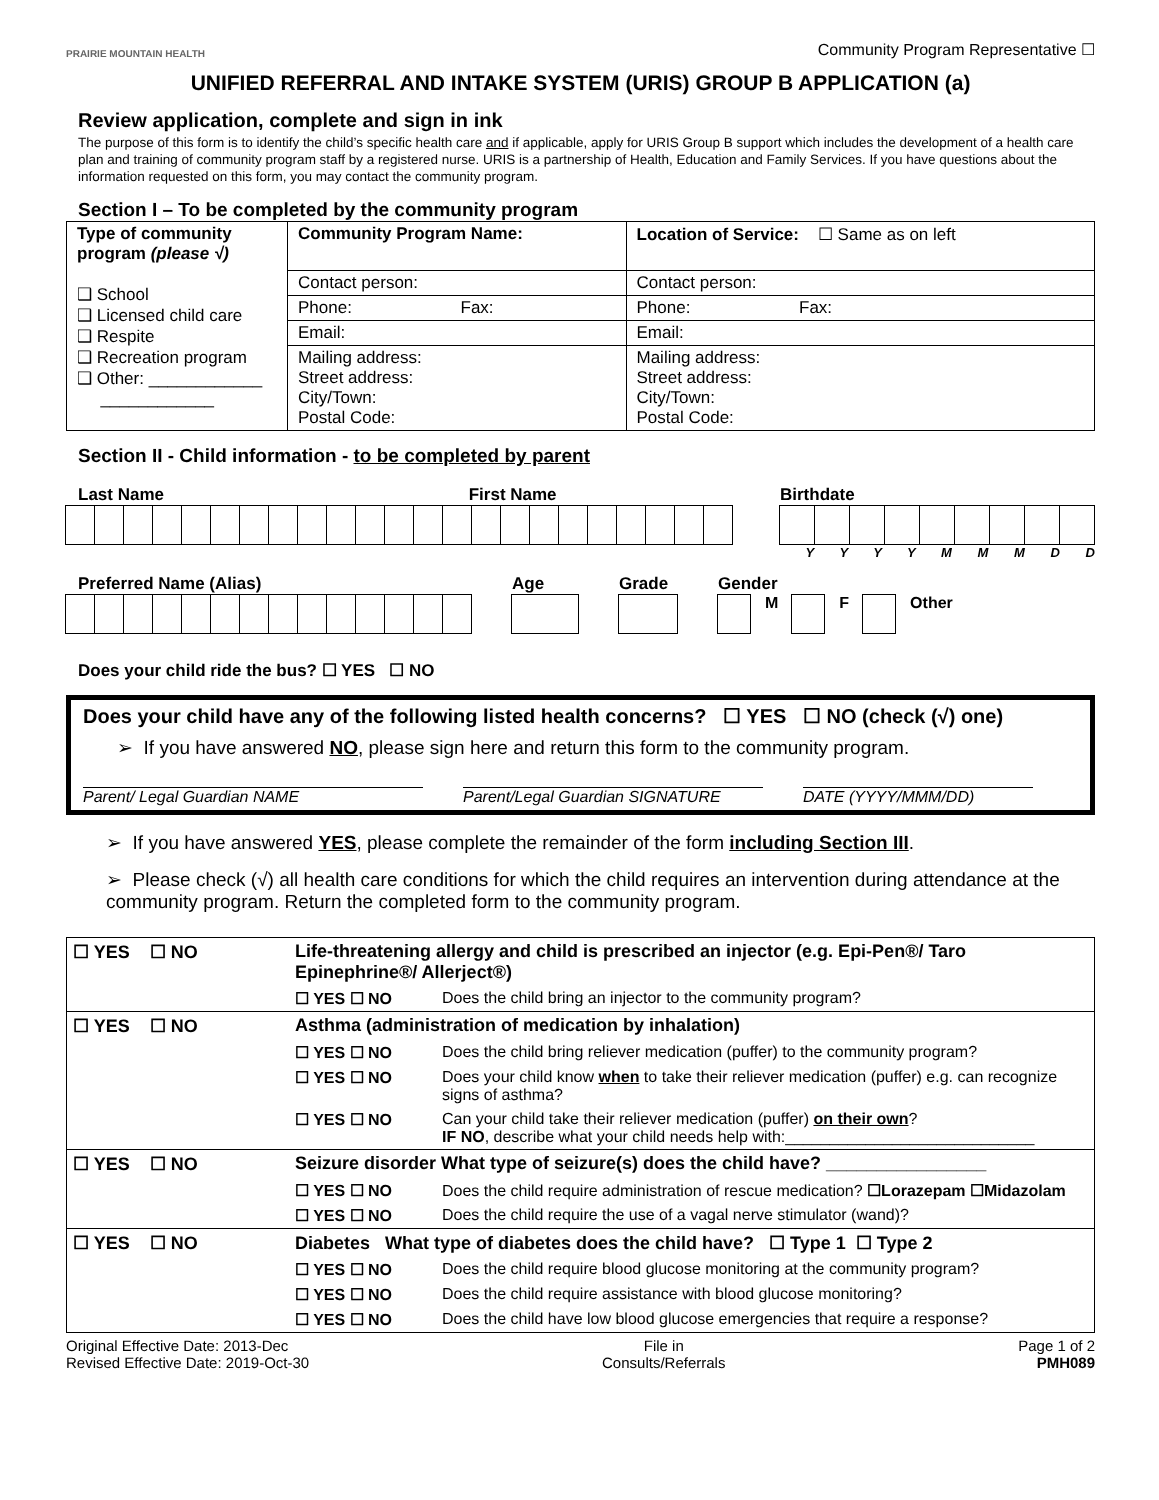PRAIRIE MOUNTAIN HEALTH
Community Program Representative ☐
UNIFIED REFERRAL AND INTAKE SYSTEM (URIS) GROUP B APPLICATION (a)
Review application, complete and sign in ink
The purpose of this form is to identify the child’s specific health care and if applicable, apply for URIS Group B support which includes the development of a health care plan and training of community program staff by a registered nurse. URIS is a partnership of Health, Education and Family Services. If you have questions about the information requested on this form, you may contact the community program.
Section I – To be completed by the community program
| Type of community program (please √) ❑ School ❑ Licensed child care ❑ Respite ❑ Recreation program ❑ Other: ____________ ____________ | Community Program Name: | Location of Service: ☐ Same as on left |
| | Contact person: | Contact person: |
| | Phone: Fax: | Phone: Fax: |
| | Email: | Email: |
| | Mailing address: Street address: City/Town: Postal Code: | Mailing address: Street address: City/Town: Postal Code: |
Section II - Child information - to be completed by parent
Last Name First Name Birthdate
Y Y Y Y M M M D D
Preferred Name (Alias)
Age
Grade
Gender
M F Other
Does your child ride the bus? ☐ YES ☐ NO
Does your child have any of the following listed health concerns? ☐ YES ☐ NO (check (√) one)
➢ If you have answered NO, please sign here and return this form to the community program.
Parent/ Legal Guardian NAME Parent/Legal Guardian SIGNATURE DATE (YYYY/MMM/DD)
➢ If you have answered YES, please complete the remainder of the form including Section III.
➢ Please check (√) all health care conditions for which the child requires an intervention during attendance at the community program. Return the completed form to the community program.
| ☐ YES ☐ NO | Life-threatening allergy and child is prescribed an injector (e.g. Epi-Pen®/ Taro Epinephrine®/ Allerject®) | |
| | ☐ YES ☐ NO | Does the child bring an injector to the community program? |
| ☐ YES ☐ NO | Asthma (administration of medication by inhalation) | |
| | ☐ YES ☐ NO | Does the child bring reliever medication (puffer) to the community program? |
| | ☐ YES ☐ NO | Does your child know when to take their reliever medication (puffer) e.g. can recognize signs of asthma? |
| | ☐ YES ☐ NO | Can your child take their reliever medication (puffer) on their own ? IF NO , describe what your child needs help with:____________________________ |
| ☐ YES ☐ NO | Seizure disorder What type of seizure(s) does the child have? ________________ | |
| | ☐ YES ☐ NO | Does the child require administration of rescue medication? ☐Lorazepam ☐Midazolam |
| | ☐ YES ☐ NO | Does the child require the use of a vagal nerve stimulator (wand)? |
| ☐ YES ☐ NO | Diabetes What type of diabetes does the child have? ☐ Type 1 ☐ Type 2 | |
| | ☐ YES ☐ NO | Does the child require blood glucose monitoring at the community program? |
| | ☐ YES ☐ NO | Does the child require assistance with blood glucose monitoring? |
| | ☐ YES ☐ NO | Does the child have low blood glucose emergencies that require a response? |
Original Effective Date: 2013-Dec
Revised Effective Date: 2019-Oct-30
File in
Consults/Referrals
Page 1 of 2
PMH089